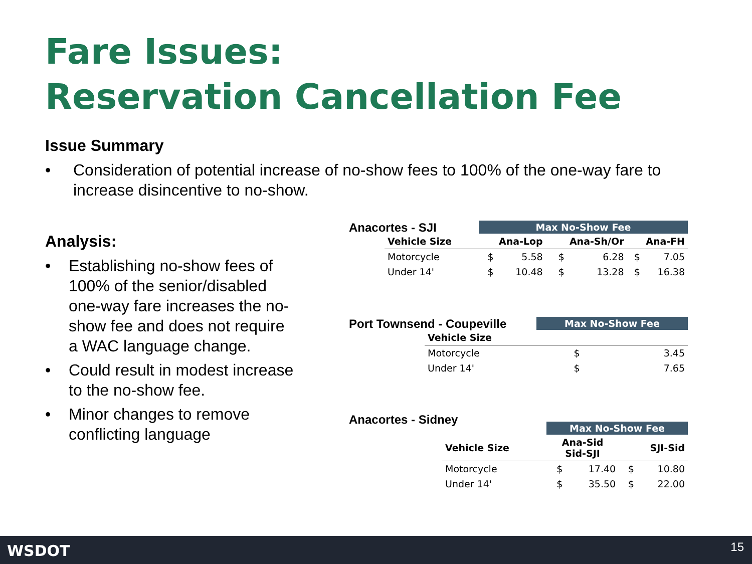Fare Issues:
Reservation Cancellation Fee
Issue Summary
• Consideration of potential increase of no-show fees to 100% of the one-way fare to increase disincentive to no-show.
Analysis:
• Establishing no-show fees of 100% of the senior/disabled one-way fare increases the no-show fee and does not require a WAC language change.
• Could result in modest increase to the no-show fee.
• Minor changes to remove conflicting language
Anacortes - SJI
| | Max No-Show Fee | | | | | |
| --- | --- | --- | --- | --- | --- | --- |
| Vehicle Size | Ana-Lop | | Ana-Sh/Or | | Ana-FH | |
| Motorcycle | $ | 5.58 | $ | 6.28 | $ | 7.05 |
| Under 14' | $ | 10.48 | $ | 13.28 | $ | 16.38 |
Port Townsend - Coupeville
| | Max No-Show Fee | |
| --- | --- | --- |
| Vehicle Size | | |
| Motorcycle | $ | 3.45 |
| Under 14' | $ | 7.65 |
Anacortes - Sidney
| | Max No-Show Fee | | | |
| --- | --- | --- | --- | --- |
| Vehicle Size | Ana-Sid Sid-SJI | | SJI-Sid | |
| Motorcycle | $ | 17.40 | $ | 10.80 |
| Under 14' | $ | 35.50 | $ | 22.00 |
WSDOT 15